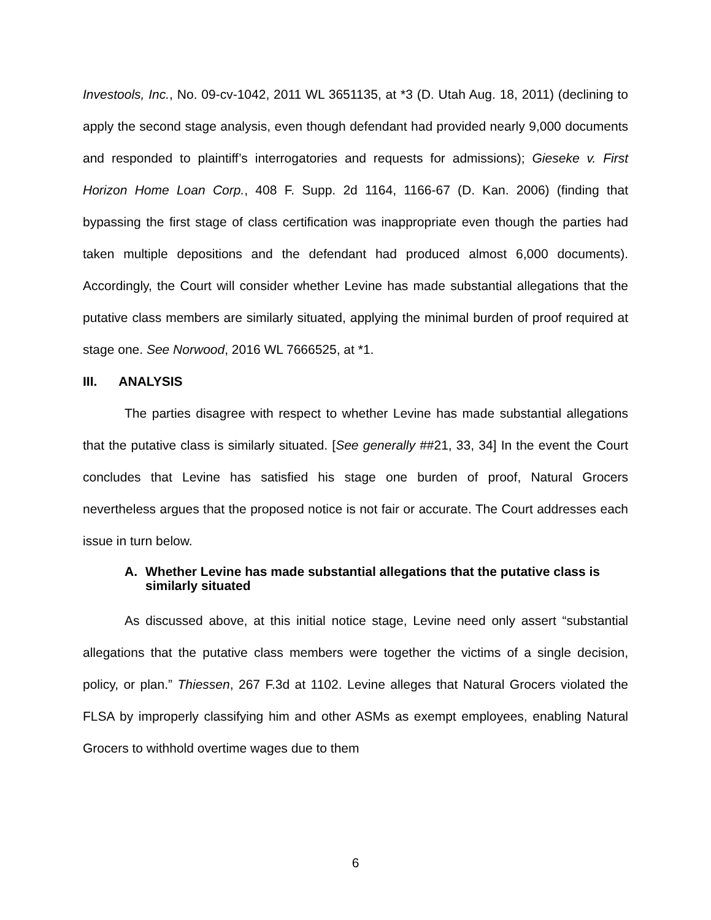Investools, Inc., No. 09-cv-1042, 2011 WL 3651135, at *3 (D. Utah Aug. 18, 2011) (declining to apply the second stage analysis, even though defendant had provided nearly 9,000 documents and responded to plaintiff’s interrogatories and requests for admissions); Gieseke v. First Horizon Home Loan Corp., 408 F. Supp. 2d 1164, 1166-67 (D. Kan. 2006) (finding that bypassing the first stage of class certification was inappropriate even though the parties had taken multiple depositions and the defendant had produced almost 6,000 documents). Accordingly, the Court will consider whether Levine has made substantial allegations that the putative class members are similarly situated, applying the minimal burden of proof required at stage one. See Norwood, 2016 WL 7666525, at *1.
III. ANALYSIS
The parties disagree with respect to whether Levine has made substantial allegations that the putative class is similarly situated. [See generally ##21, 33, 34] In the event the Court concludes that Levine has satisfied his stage one burden of proof, Natural Grocers nevertheless argues that the proposed notice is not fair or accurate. The Court addresses each issue in turn below.
A. Whether Levine has made substantial allegations that the putative class is similarly situated
As discussed above, at this initial notice stage, Levine need only assert “substantial allegations that the putative class members were together the victims of a single decision, policy, or plan.” Thiessen, 267 F.3d at 1102. Levine alleges that Natural Grocers violated the FLSA by improperly classifying him and other ASMs as exempt employees, enabling Natural Grocers to withhold overtime wages due to them
6